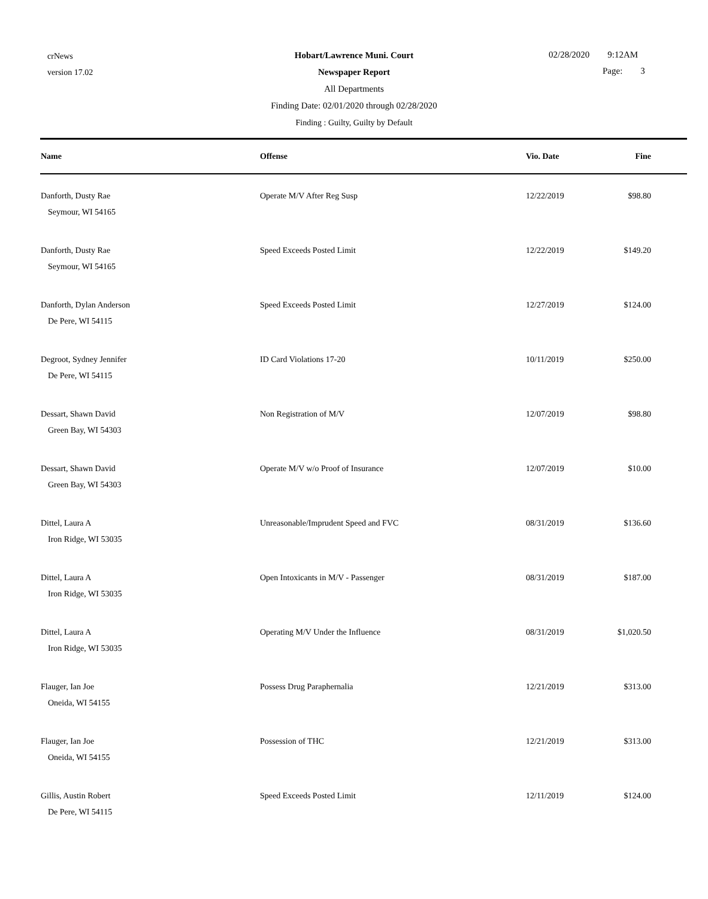crNews
version 17.02
Hobart/Lawrence Muni. Court
Newspaper Report
All Departments
Finding Date: 02/01/2020 through 02/28/2020
Finding : Guilty, Guilty by Default
02/28/2020 9:12AM
Page: 3
| Name | Offense | Vio. Date | Fine |
| --- | --- | --- | --- |
| Danforth, Dusty Rae Seymour, WI 54165 | Operate M/V After Reg Susp | 12/22/2019 | $98.80 |
| Danforth, Dusty Rae Seymour, WI 54165 | Speed Exceeds Posted Limit | 12/22/2019 | $149.20 |
| Danforth, Dylan Anderson De Pere, WI 54115 | Speed Exceeds Posted Limit | 12/27/2019 | $124.00 |
| Degroot, Sydney Jennifer De Pere, WI 54115 | ID Card Violations 17-20 | 10/11/2019 | $250.00 |
| Dessart, Shawn David Green Bay, WI 54303 | Non Registration of M/V | 12/07/2019 | $98.80 |
| Dessart, Shawn David Green Bay, WI 54303 | Operate M/V w/o Proof of Insurance | 12/07/2019 | $10.00 |
| Dittel, Laura A Iron Ridge, WI 53035 | Unreasonable/Imprudent Speed and FVC | 08/31/2019 | $136.60 |
| Dittel, Laura A Iron Ridge, WI 53035 | Open Intoxicants in M/V - Passenger | 08/31/2019 | $187.00 |
| Dittel, Laura A Iron Ridge, WI 53035 | Operating M/V Under the Influence | 08/31/2019 | $1,020.50 |
| Flauger, Ian Joe Oneida, WI 54155 | Possess Drug Paraphernalia | 12/21/2019 | $313.00 |
| Flauger, Ian Joe Oneida, WI 54155 | Possession of THC | 12/21/2019 | $313.00 |
| Gillis, Austin Robert De Pere, WI 54115 | Speed Exceeds Posted Limit | 12/11/2019 | $124.00 |